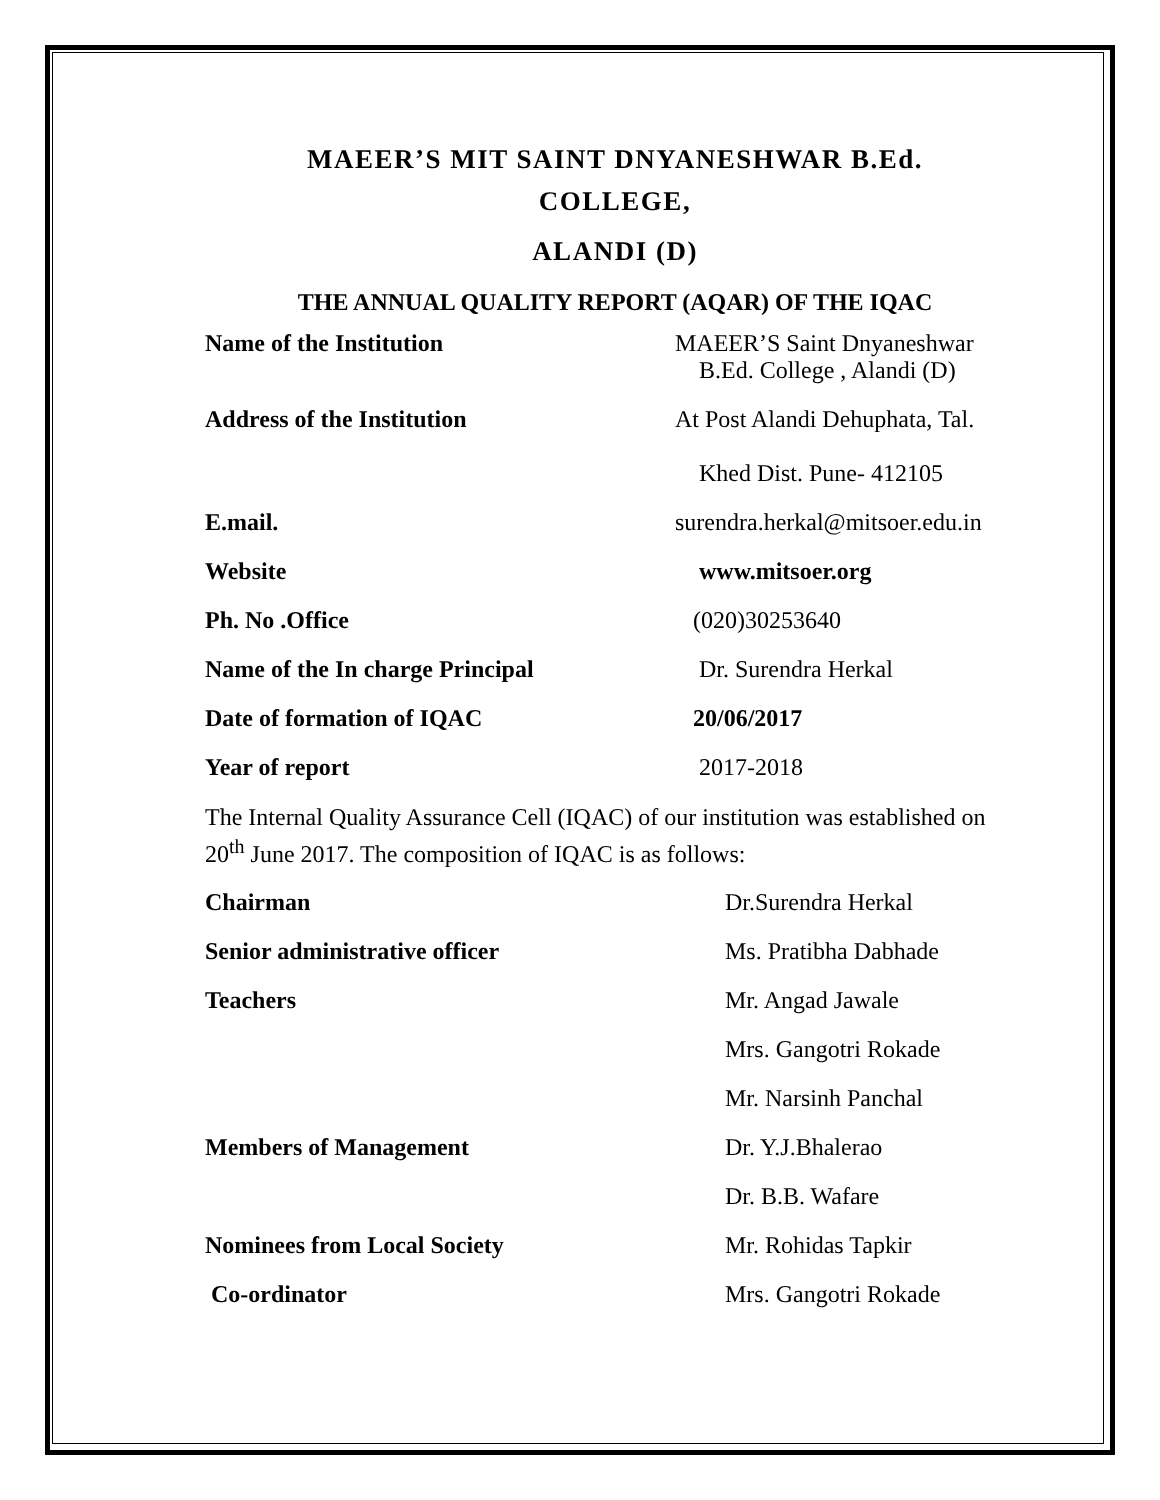MAEER’S MIT SAINT DNYANESHWAR B.Ed.
COLLEGE,
ALANDI (D)
THE ANNUAL QUALITY REPORT (AQAR) OF THE IQAC
Name of the Institution MAEER’S Saint Dnyaneshwar
B.Ed. College , Alandi (D)
Address of the Institution At Post Alandi Dehuphata, Tal.
Khed Dist. Pune- 412105
E.mail. surendra.herkal@mitsoer.edu.in
Website www.mitsoer.org
Ph. No .Office (020)30253640
Name of the In charge Principal Dr. Surendra Herkal
Date of formation of IQAC 20/06/2017
Year of report 2017-2018
The Internal Quality Assurance Cell (IQAC) of our institution was established on 20<sup>th</sup> June 2017. The composition of IQAC is as follows:
Chairman Dr.Surendra Herkal
Senior administrative officer Ms. Pratibha Dabhade
Teachers Mr. Angad Jawale
Mrs. Gangotri Rokade
Mr. Narsinh Panchal
Members of Management Dr. Y.J.Bhalerao
Dr. B.B. Wafare
Nominees from Local Society Mr. Rohidas Tapkir
Co-ordinator Mrs. Gangotri Rokade